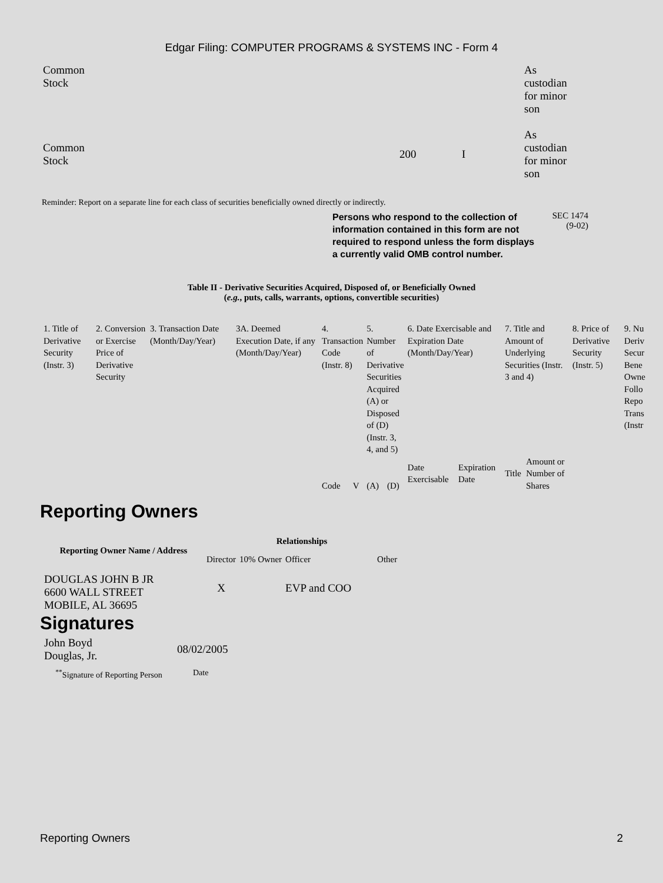Edgar Filing: COMPUTER PROGRAMS & SYSTEMS INC - Form 4
| Common Stock | | | As custodian for minor son |
| Common Stock | 200 | I | As custodian for minor son |
Reminder: Report on a separate line for each class of securities beneficially owned directly or indirectly.
Persons who respond to the collection of information contained in this form are not required to respond unless the form displays a currently valid OMB control number.
SEC 1474
(9-02)
Table II - Derivative Securities Acquired, Disposed of, or Beneficially Owned
(e.g., puts, calls, warrants, options, convertible securities)
| 1. Title of Derivative Security (Instr. 3) | 2. Conversion or Exercise Price of Derivative Security | 3. Transaction Date (Month/Day/Year) | 3A. Deemed Execution Date, if any (Month/Day/Year) | 4. Transaction Code (Instr. 8) | | 5. Number of Derivative Securities Acquired (A) or Disposed of (D) (Instr. 3, 4, and 5) | | 6. Date Exercisable and Expiration Date (Month/Day/Year) | | 7. Title and Amount of Underlying Securities (Instr. 3 and 4) | | 8. Price of Derivative Security (Instr. 5) | 9. Nu Deriv Secur Bene Owne Follo Repo Trans (Instr |
| | | | | Code | V | (A) | (D) | Date Exercisable | Expiration Date | Title | Amount or Number of Shares | | |
Reporting Owners
| Reporting Owner Name / Address | Relationships | | | |
| --- | --- | --- | --- | --- |
| | Director | 10% Owner | Officer | Other |
| DOUGLAS JOHN B JR 6600 WALL STREET MOBILE, AL 36695 | X | | EVP and COO | |
Signatures
| John Boyd Douglas, Jr. | 08/02/2005 |
| <sup>**</sup> Signature of Reporting Person | Date |
Reporting Owners 2